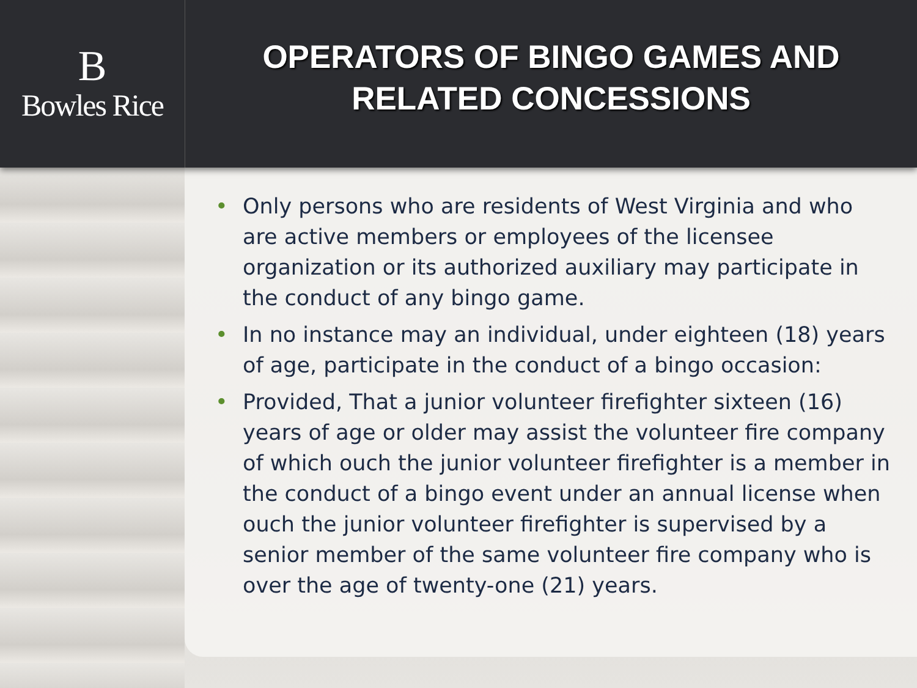B
Bowles Rice
OPERATORS OF BINGO GAMES AND
RELATED CONCESSIONS
• Only persons who are residents of West Virginia and who are active members or employees of the licensee organization or its authorized auxiliary may participate in the conduct of any bingo game.
• In no instance may an individual, under eighteen (18) years of age, participate in the conduct of a bingo occasion:
• Provided, That a junior volunteer firefighter sixteen (16) years of age or older may assist the volunteer fire company of which ouch the junior volunteer firefighter is a member in the conduct of a bingo event under an annual license when ouch the junior volunteer firefighter is supervised by a senior member of the same volunteer fire company who is over the age of twenty-one (21) years.